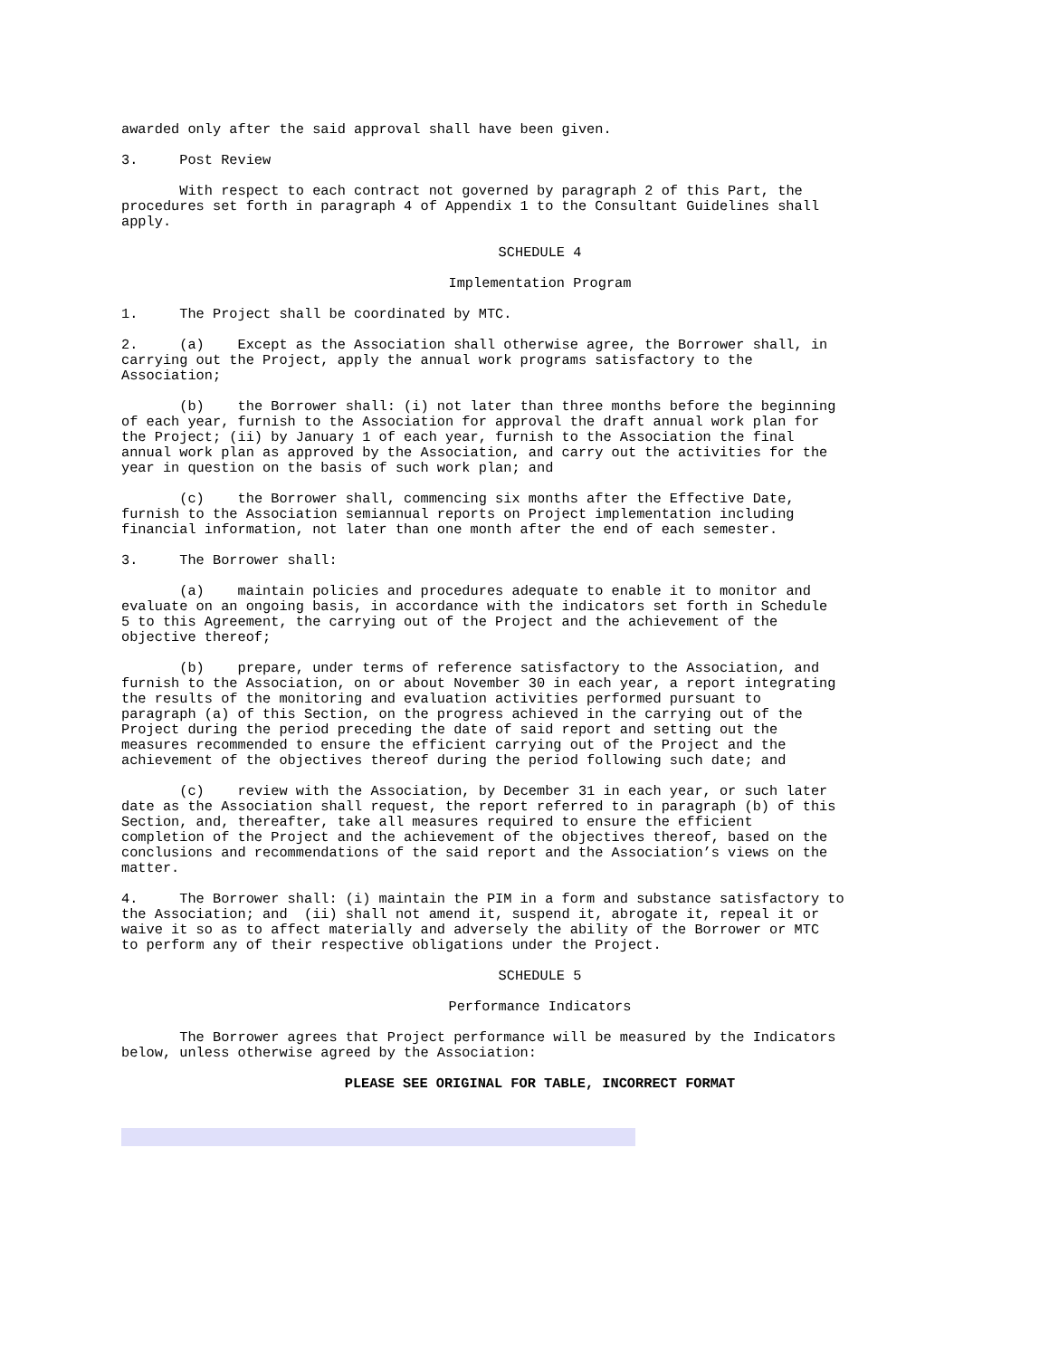awarded only after the said approval shall have been given.
3. Post Review
With respect to each contract not governed by paragraph 2 of this Part, the procedures set forth in paragraph 4 of Appendix 1 to the Consultant Guidelines shall apply.
SCHEDULE 4
Implementation Program
1. The Project shall be coordinated by MTC.
2. (a) Except as the Association shall otherwise agree, the Borrower shall, in carrying out the Project, apply the annual work programs satisfactory to the Association;
(b) the Borrower shall: (i) not later than three months before the beginning of each year, furnish to the Association for approval the draft annual work plan for the Project; (ii) by January 1 of each year, furnish to the Association the final annual work plan as approved by the Association, and carry out the activities for the year in question on the basis of such work plan; and
(c) the Borrower shall, commencing six months after the Effective Date, furnish to the Association semiannual reports on Project implementation including financial information, not later than one month after the end of each semester.
3. The Borrower shall:
(a) maintain policies and procedures adequate to enable it to monitor and evaluate on an ongoing basis, in accordance with the indicators set forth in Schedule 5 to this Agreement, the carrying out of the Project and the achievement of the objective thereof;
(b) prepare, under terms of reference satisfactory to the Association, and furnish to the Association, on or about November 30 in each year, a report integrating the results of the monitoring and evaluation activities performed pursuant to paragraph (a) of this Section, on the progress achieved in the carrying out of the Project during the period preceding the date of said report and setting out the measures recommended to ensure the efficient carrying out of the Project and the achievement of the objectives thereof during the period following such date; and
(c) review with the Association, by December 31 in each year, or such later date as the Association shall request, the report referred to in paragraph (b) of this Section, and, thereafter, take all measures required to ensure the efficient completion of the Project and the achievement of the objectives thereof, based on the conclusions and recommendations of the said report and the Association’s views on the matter.
4. The Borrower shall: (i) maintain the PIM in a form and substance satisfactory to the Association; and (ii) shall not amend it, suspend it, abrogate it, repeal it or waive it so as to affect materially and adversely the ability of the Borrower or MTC to perform any of their respective obligations under the Project.
SCHEDULE 5
Performance Indicators
The Borrower agrees that Project performance will be measured by the Indicators below, unless otherwise agreed by the Association:
PLEASE SEE ORIGINAL FOR TABLE, INCORRECT FORMAT